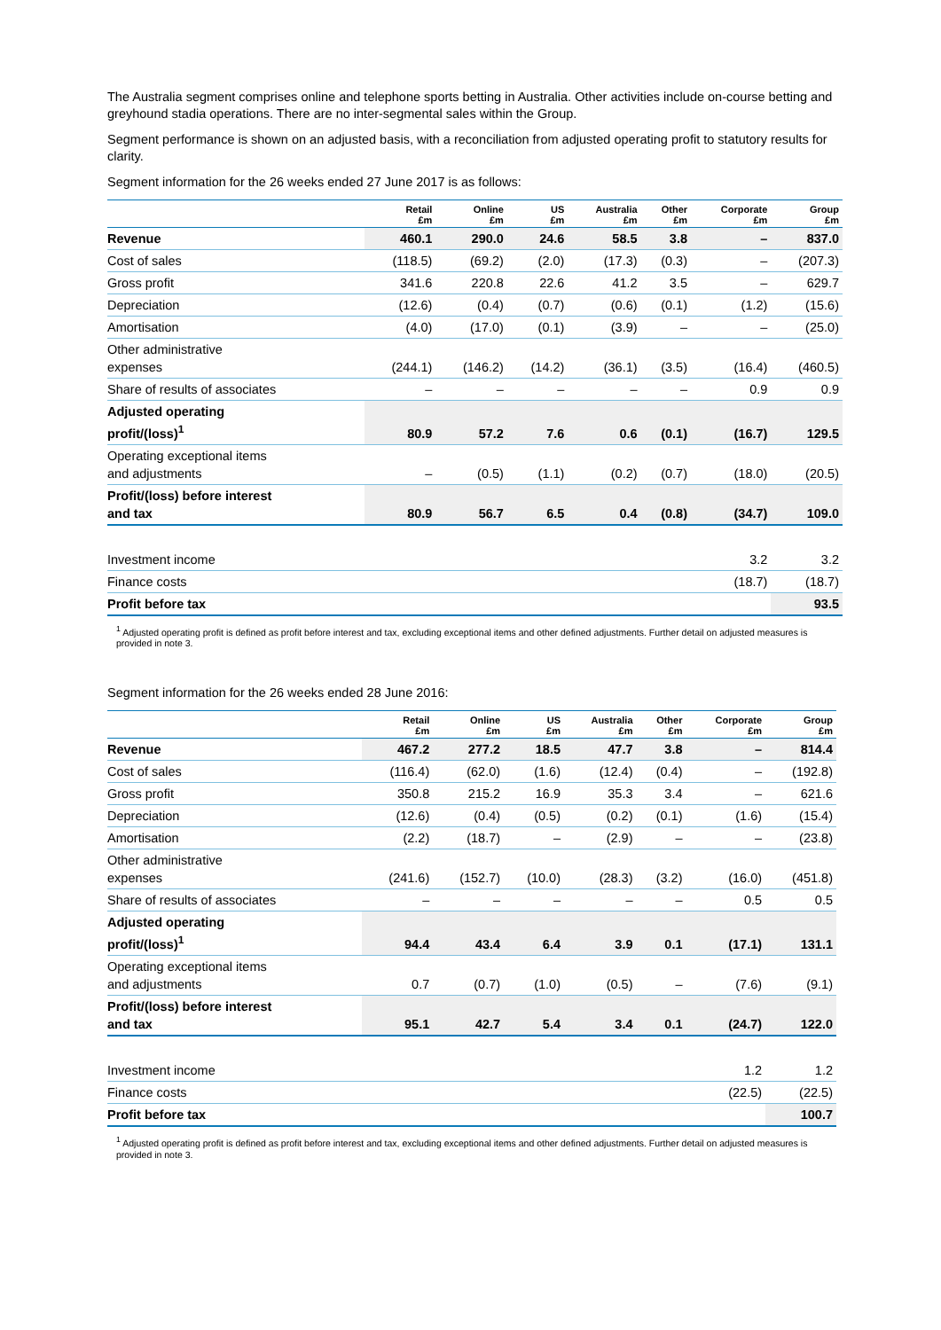The Australia segment comprises online and telephone sports betting in Australia. Other activities include on-course betting and greyhound stadia operations. There are no inter-segmental sales within the Group.
Segment performance is shown on an adjusted basis, with a reconciliation from adjusted operating profit to statutory results for clarity.
Segment information for the 26 weeks ended 27 June 2017 is as follows:
| | Retail £m | Online £m | US £m | Australia £m | Other £m | Corporate £m | Group £m |
| --- | --- | --- | --- | --- | --- | --- | --- |
| Revenue | 460.1 | 290.0 | 24.6 | 58.5 | 3.8 | – | 837.0 |
| Cost of sales | (118.5) | (69.2) | (2.0) | (17.3) | (0.3) | – | (207.3) |
| Gross profit | 341.6 | 220.8 | 22.6 | 41.2 | 3.5 | – | 629.7 |
| Depreciation | (12.6) | (0.4) | (0.7) | (0.6) | (0.1) | (1.2) | (15.6) |
| Amortisation | (4.0) | (17.0) | (0.1) | (3.9) | – | – | (25.0) |
| Other administrative expenses | (244.1) | (146.2) | (14.2) | (36.1) | (3.5) | (16.4) | (460.5) |
| Share of results of associates | – | – | – | – | – | 0.9 | 0.9 |
| Adjusted operating profit/(loss)<sup>1</sup> | 80.9 | 57.2 | 7.6 | 0.6 | (0.1) | (16.7) | 129.5 |
| Operating exceptional items and adjustments | – | (0.5) | (1.1) | (0.2) | (0.7) | (18.0) | (20.5) |
| Profit/(loss) before interest and tax | 80.9 | 56.7 | 6.5 | 0.4 | (0.8) | (34.7) | 109.0 |
| Investment income | | | | | | 3.2 | 3.2 |
| Finance costs | | | | | | (18.7) | (18.7) |
| Profit before tax | | | | | | | 93.5 |
<sup>1</sup> Adjusted operating profit is defined as profit before interest and tax, excluding exceptional items and other defined adjustments. Further detail on adjusted measures is provided in note 3.
Segment information for the 26 weeks ended 28 June 2016:
| | Retail £m | Online £m | US £m | Australia £m | Other £m | Corporate £m | Group £m |
| --- | --- | --- | --- | --- | --- | --- | --- |
| Revenue | 467.2 | 277.2 | 18.5 | 47.7 | 3.8 | – | 814.4 |
| Cost of sales | (116.4) | (62.0) | (1.6) | (12.4) | (0.4) | – | (192.8) |
| Gross profit | 350.8 | 215.2 | 16.9 | 35.3 | 3.4 | – | 621.6 |
| Depreciation | (12.6) | (0.4) | (0.5) | (0.2) | (0.1) | (1.6) | (15.4) |
| Amortisation | (2.2) | (18.7) | – | (2.9) | – | – | (23.8) |
| Other administrative expenses | (241.6) | (152.7) | (10.0) | (28.3) | (3.2) | (16.0) | (451.8) |
| Share of results of associates | – | – | – | – | – | 0.5 | 0.5 |
| Adjusted operating profit/(loss)<sup>1</sup> | 94.4 | 43.4 | 6.4 | 3.9 | 0.1 | (17.1) | 131.1 |
| Operating exceptional items and adjustments | 0.7 | (0.7) | (1.0) | (0.5) | – | (7.6) | (9.1) |
| Profit/(loss) before interest and tax | 95.1 | 42.7 | 5.4 | 3.4 | 0.1 | (24.7) | 122.0 |
| Investment income | | | | | | 1.2 | 1.2 |
| Finance costs | | | | | | (22.5) | (22.5) |
| Profit before tax | | | | | | | 100.7 |
<sup>1</sup> Adjusted operating profit is defined as profit before interest and tax, excluding exceptional items and other defined adjustments. Further detail on adjusted measures is provided in note 3.